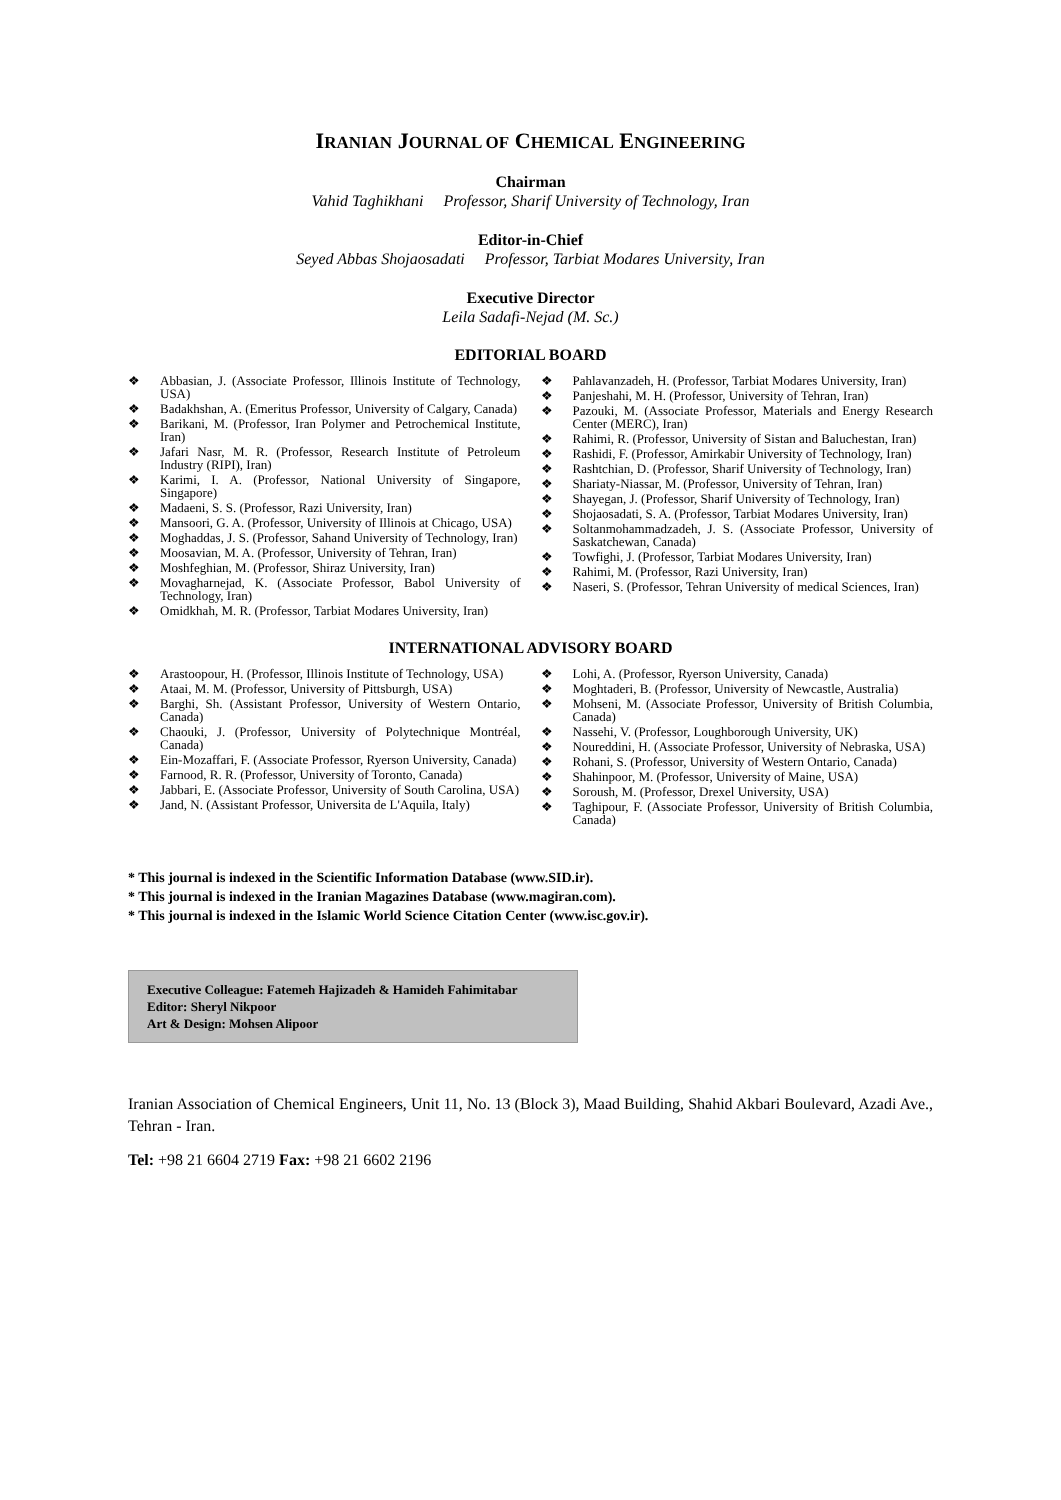IRANIAN JOURNAL OF CHEMICAL ENGINEERING
Chairman
Vahid Taghikhani Professor, Sharif University of Technology, Iran
Editor-in-Chief
Seyed Abbas Shojaosadati Professor, Tarbiat Modares University, Iran
Executive Director
Leila Sadafi-Nejad (M. Sc.)
EDITORIAL BOARD
❖ Abbasian, J. (Associate Professor, Illinois Institute of Technology, USA)
❖ Badakhshan, A. (Emeritus Professor, University of Calgary, Canada)
❖ Barikani, M. (Professor, Iran Polymer and Petrochemical Institute, Iran)
❖ Jafari Nasr, M. R. (Professor, Research Institute of Petroleum Industry (RIPI), Iran)
❖ Karimi, I. A. (Professor, National University of Singapore, Singapore)
❖ Madaeni, S. S. (Professor, Razi University, Iran)
❖ Mansoori, G. A. (Professor, University of Illinois at Chicago, USA)
❖ Moghaddas, J. S. (Professor, Sahand University of Technology, Iran)
❖ Moosavian, M. A. (Professor, University of Tehran, Iran)
❖ Moshfeghian, M. (Professor, Shiraz University, Iran)
❖ Movagharnejad, K. (Associate Professor, Babol University of Technology, Iran)
❖ Omidkhah, M. R. (Professor, Tarbiat Modares University, Iran)
❖ Pahlavanzadeh, H. (Professor, Tarbiat Modares University, Iran)
❖ Panjeshahi, M. H. (Professor, University of Tehran, Iran)
❖ Pazouki, M. (Associate Professor, Materials and Energy Research Center (MERC), Iran)
❖ Rahimi, R. (Professor, University of Sistan and Baluchestan, Iran)
❖ Rashidi, F. (Professor, Amirkabir University of Technology, Iran)
❖ Rashtchian, D. (Professor, Sharif University of Technology, Iran)
❖ Shariaty-Niassar, M. (Professor, University of Tehran, Iran)
❖ Shayegan, J. (Professor, Sharif University of Technology, Iran)
❖ Shojaosadati, S. A. (Professor, Tarbiat Modares University, Iran)
❖ Soltanmohammadzadeh, J. S. (Associate Professor, University of Saskatchewan, Canada)
❖ Towfighi, J. (Professor, Tarbiat Modares University, Iran)
❖ Rahimi, M. (Professor, Razi University, Iran)
❖ Naseri, S. (Professor, Tehran University of medical Sciences, Iran)
INTERNATIONAL ADVISORY BOARD
❖ Arastoopour, H. (Professor, Illinois Institute of Technology, USA)
❖ Ataai, M. M. (Professor, University of Pittsburgh, USA)
❖ Barghi, Sh. (Assistant Professor, University of Western Ontario, Canada)
❖ Chaouki, J. (Professor, University of Polytechnique Montréal, Canada)
❖ Ein-Mozaffari, F. (Associate Professor, Ryerson University, Canada)
❖ Farnood, R. R. (Professor, University of Toronto, Canada)
❖ Jabbari, E. (Associate Professor, University of South Carolina, USA)
❖ Jand, N. (Assistant Professor, Universita de L'Aquila, Italy)
❖ Lohi, A. (Professor, Ryerson University, Canada)
❖ Moghtaderi, B. (Professor, University of Newcastle, Australia)
❖ Mohseni, M. (Associate Professor, University of British Columbia, Canada)
❖ Nassehi, V. (Professor, Loughborough University, UK)
❖ Noureddini, H. (Associate Professor, University of Nebraska, USA)
❖ Rohani, S. (Professor, University of Western Ontario, Canada)
❖ Shahinpoor, M. (Professor, University of Maine, USA)
❖ Soroush, M. (Professor, Drexel University, USA)
❖ Taghipour, F. (Associate Professor, University of British Columbia, Canada)
* This journal is indexed in the Scientific Information Database (www.SID.ir).
* This journal is indexed in the Iranian Magazines Database (www.magiran.com).
* This journal is indexed in the Islamic World Science Citation Center (www.isc.gov.ir).
Executive Colleague: Fatemeh Hajizadeh & Hamideh Fahimitabar
Editor: Sheryl Nikpoor
Art & Design: Mohsen Alipoor
Iranian Association of Chemical Engineers, Unit 11, No. 13 (Block 3), Maad Building, Shahid Akbari Boulevard, Azadi Ave., Tehran - Iran.
Tel: +98 21 6604 2719 Fax: +98 21 6602 2196